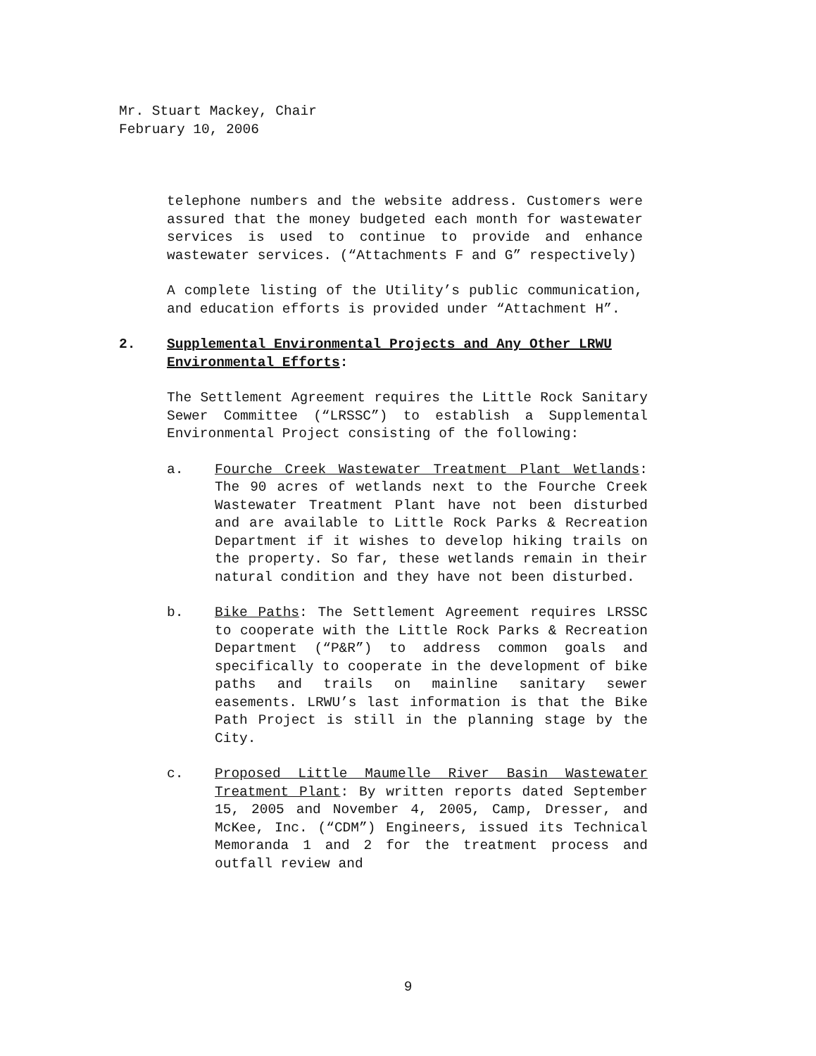Mr. Stuart Mackey, Chair
February 10, 2006
telephone numbers and the website address. Customers were assured that the money budgeted each month for wastewater services is used to continue to provide and enhance wastewater services. (“Attachments F and G” respectively)
A complete listing of the Utility’s public communication, and education efforts is provided under “Attachment H”.
2. Supplemental Environmental Projects and Any Other LRWU Environmental Efforts:
The Settlement Agreement requires the Little Rock Sanitary Sewer Committee (“LRSSC”) to establish a Supplemental Environmental Project consisting of the following:
a. Fourche Creek Wastewater Treatment Plant Wetlands: The 90 acres of wetlands next to the Fourche Creek Wastewater Treatment Plant have not been disturbed and are available to Little Rock Parks & Recreation Department if it wishes to develop hiking trails on the property. So far, these wetlands remain in their natural condition and they have not been disturbed.
b. Bike Paths: The Settlement Agreement requires LRSSC to cooperate with the Little Rock Parks & Recreation Department (“P&R”) to address common goals and specifically to cooperate in the development of bike paths and trails on mainline sanitary sewer easements. LRWU’s last information is that the Bike Path Project is still in the planning stage by the City.
c. Proposed Little Maumelle River Basin Wastewater Treatment Plant: By written reports dated September 15, 2005 and November 4, 2005, Camp, Dresser, and McKee, Inc. (“CDM”) Engineers, issued its Technical Memoranda 1 and 2 for the treatment process and outfall review and
9